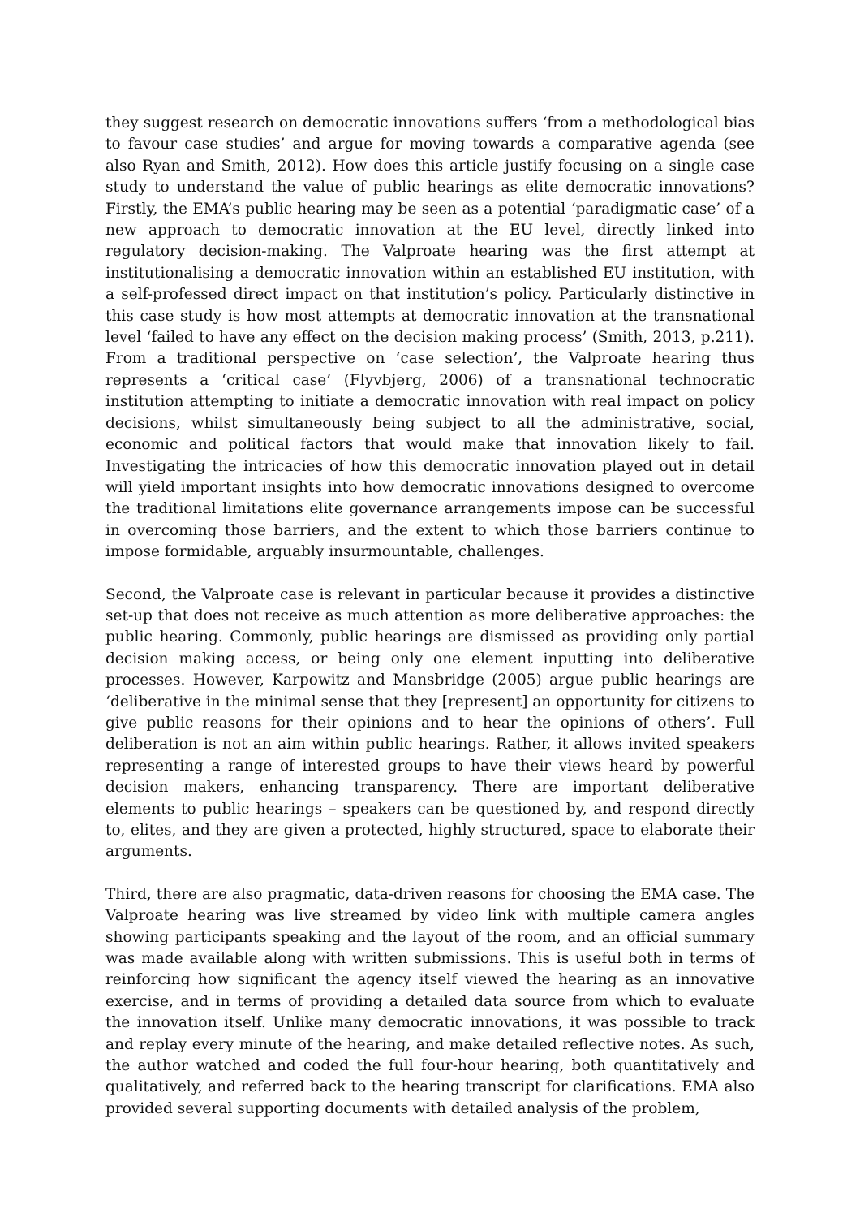they suggest research on democratic innovations suffers ‘from a methodological bias to favour case studies’ and argue for moving towards a comparative agenda (see also Ryan and Smith, 2012). How does this article justify focusing on a single case study to understand the value of public hearings as elite democratic innovations? Firstly, the EMA’s public hearing may be seen as a potential ‘paradigmatic case’ of a new approach to democratic innovation at the EU level, directly linked into regulatory decision-making. The Valproate hearing was the first attempt at institutionalising a democratic innovation within an established EU institution, with a self-professed direct impact on that institution’s policy. Particularly distinctive in this case study is how most attempts at democratic innovation at the transnational level ‘failed to have any effect on the decision making process’ (Smith, 2013, p.211). From a traditional perspective on ‘case selection’, the Valproate hearing thus represents a ‘critical case’ (Flyvbjerg, 2006) of a transnational technocratic institution attempting to initiate a democratic innovation with real impact on policy decisions, whilst simultaneously being subject to all the administrative, social, economic and political factors that would make that innovation likely to fail. Investigating the intricacies of how this democratic innovation played out in detail will yield important insights into how democratic innovations designed to overcome the traditional limitations elite governance arrangements impose can be successful in overcoming those barriers, and the extent to which those barriers continue to impose formidable, arguably insurmountable, challenges.
Second, the Valproate case is relevant in particular because it provides a distinctive set-up that does not receive as much attention as more deliberative approaches: the public hearing. Commonly, public hearings are dismissed as providing only partial decision making access, or being only one element inputting into deliberative processes. However, Karpowitz and Mansbridge (2005) argue public hearings are ‘deliberative in the minimal sense that they [represent] an opportunity for citizens to give public reasons for their opinions and to hear the opinions of others’. Full deliberation is not an aim within public hearings. Rather, it allows invited speakers representing a range of interested groups to have their views heard by powerful decision makers, enhancing transparency. There are important deliberative elements to public hearings – speakers can be questioned by, and respond directly to, elites, and they are given a protected, highly structured, space to elaborate their arguments.
Third, there are also pragmatic, data-driven reasons for choosing the EMA case. The Valproate hearing was live streamed by video link with multiple camera angles showing participants speaking and the layout of the room, and an official summary was made available along with written submissions. This is useful both in terms of reinforcing how significant the agency itself viewed the hearing as an innovative exercise, and in terms of providing a detailed data source from which to evaluate the innovation itself. Unlike many democratic innovations, it was possible to track and replay every minute of the hearing, and make detailed reflective notes. As such, the author watched and coded the full four-hour hearing, both quantitatively and qualitatively, and referred back to the hearing transcript for clarifications. EMA also provided several supporting documents with detailed analysis of the problem,